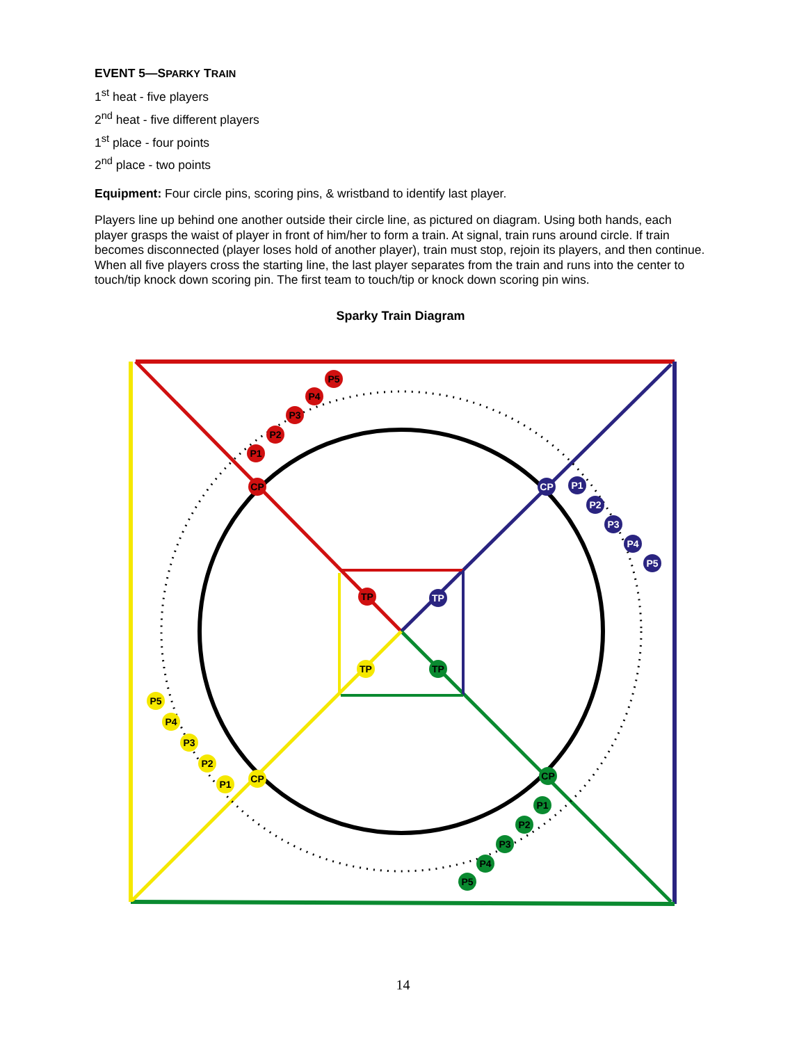EVENT 5—SPARKY TRAIN
1<sup>st</sup> heat - five players
2<sup>nd</sup> heat - five different players
1<sup>st</sup> place - four points
2<sup>nd</sup> place - two points
Equipment: Four circle pins, scoring pins, & wristband to identify last player.
Players line up behind one another outside their circle line, as pictured on diagram. Using both hands, each player grasps the waist of player in front of him/her to form a train. At signal, train runs around circle. If train becomes disconnected (player loses hold of another player), train must stop, rejoin its players, and then continue. When all five players cross the starting line, the last player separates from the train and runs into the center to touch/tip knock down scoring pin. The first team to touch/tip or knock down scoring pin wins.
Sparky Train Diagram
CP
CP
CP
CP
TP
TP
TP
TP
P1
P2
P3
P4
P5
P1
P2
P3
P4
P5
P1
P2
P3
P4
P5
P1
P2
P3
P4
P5
14